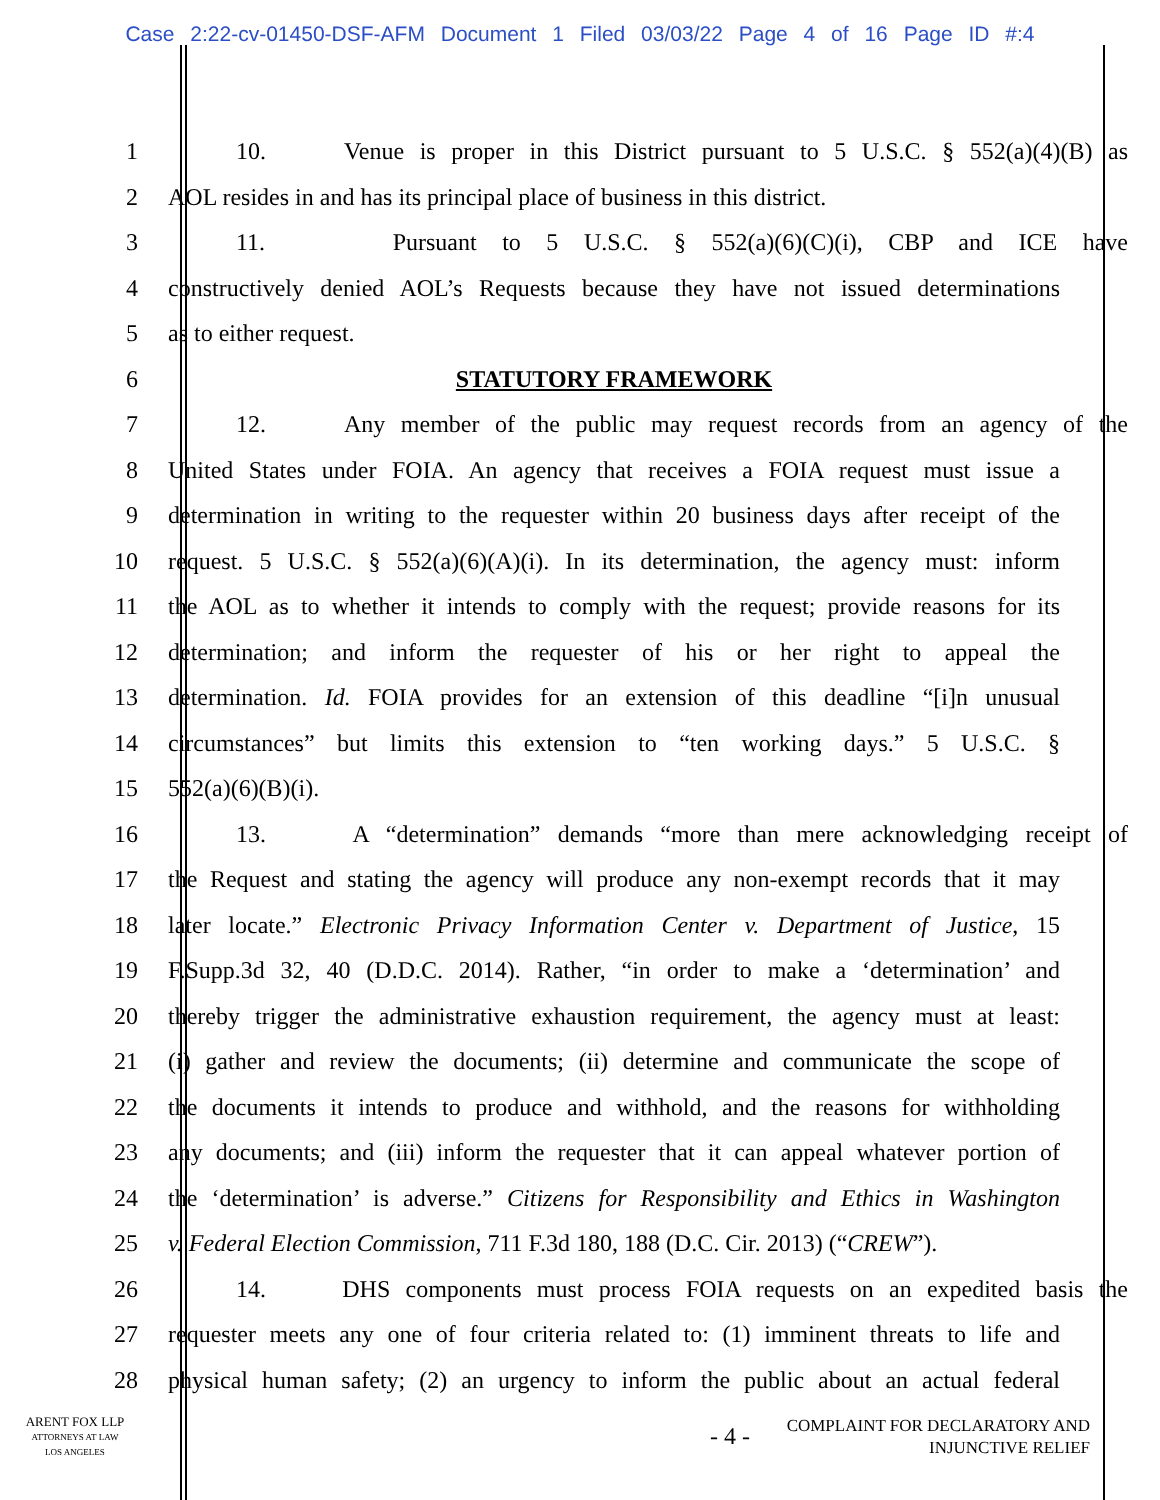Case 2:22-cv-01450-DSF-AFM Document 1 Filed 03/03/22 Page 4 of 16 Page ID #:4
1 10. Venue is proper in this District pursuant to 5 U.S.C. § 552(a)(4)(B) as
2 AOL resides in and has its principal place of business in this district.
3 11. Pursuant to 5 U.S.C. § 552(a)(6)(C)(i), CBP and ICE have
4 constructively denied AOL’s Requests because they have not issued determinations
5 as to either request.
6 STATUTORY FRAMEWORK
7 12. Any member of the public may request records from an agency of the
8 United States under FOIA. An agency that receives a FOIA request must issue a
9 determination in writing to the requester within 20 business days after receipt of the
10 request. 5 U.S.C. § 552(a)(6)(A)(i). In its determination, the agency must: inform
11 the AOL as to whether it intends to comply with the request; provide reasons for its
12 determination; and inform the requester of his or her right to appeal the
13 determination. Id. FOIA provides for an extension of this deadline “[i]n unusual
14 circumstances” but limits this extension to “ten working days.” 5 U.S.C. §
15 552(a)(6)(B)(i).
16 13. A “determination” demands “more than mere acknowledging receipt of
17 the Request and stating the agency will produce any non-exempt records that it may
18 later locate.” Electronic Privacy Information Center v. Department of Justice, 15
19 F.Supp.3d 32, 40 (D.D.C. 2014). Rather, “in order to make a ‘determination’ and
20 thereby trigger the administrative exhaustion requirement, the agency must at least:
21 (i) gather and review the documents; (ii) determine and communicate the scope of
22 the documents it intends to produce and withhold, and the reasons for withholding
23 any documents; and (iii) inform the requester that it can appeal whatever portion of
24 the ‘determination’ is adverse.” Citizens for Responsibility and Ethics in Washington
25 v. Federal Election Commission, 711 F.3d 180, 188 (D.C. Cir. 2013) (“CREW”).
26 14. DHS components must process FOIA requests on an expedited basis the
27 requester meets any one of four criteria related to: (1) imminent threats to life and
28 physical human safety; (2) an urgency to inform the public about an actual federal
ARENT FOX LLP
ATTORNEYS AT LAW
LOS ANGELES
- 4 -
COMPLAINT FOR DECLARATORY AND
INJUNCTIVE RELIEF